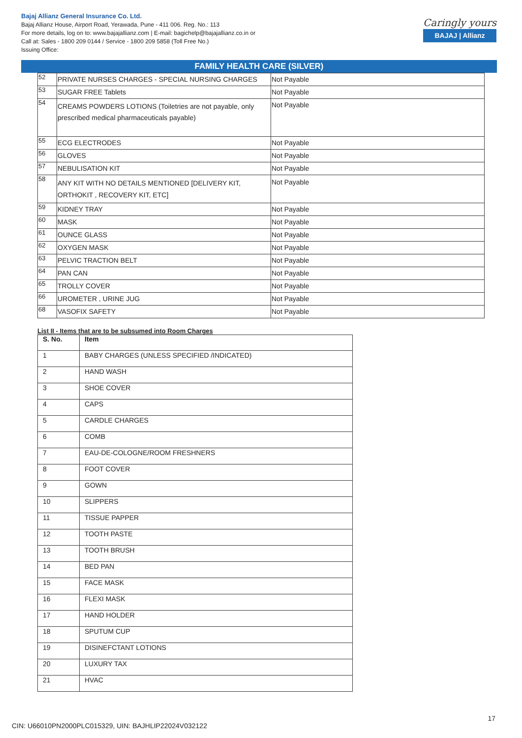Bajaj Allianz General Insurance Co. Ltd.
Bajaj Allianz House, Airport Road, Yerawada, Pune - 411 006. Reg. No.: 113
For more details, log on to: www.bajajallianz.com | E-mail: bagichelp@bajajallianz.co.in or
Call at: Sales - 1800 209 0144 / Service - 1800 209 5858 (Toll Free No.)
Issuing Office:
Caringly yours
BAJAJ | Allianz
FAMILY HEALTH CARE (SILVER)
| 52 | PRIVATE NURSES CHARGES - SPECIAL NURSING CHARGES | Not Payable |
| 53 | SUGAR FREE Tablets | Not Payable |
| 54 | CREAMS POWDERS LOTIONS (Toiletries are not payable, only prescribed medical pharmaceuticals payable) | Not Payable |
| 55 | ECG ELECTRODES | Not Payable |
| 56 | GLOVES | Not Payable |
| 57 | NEBULISATION KIT | Not Payable |
| 58 | ANY KIT WITH NO DETAILS MENTIONED [DELIVERY KIT, ORTHOKIT , RECOVERY KIT, ETC] | Not Payable |
| 59 | KIDNEY TRAY | Not Payable |
| 60 | MASK | Not Payable |
| 61 | OUNCE GLASS | Not Payable |
| 62 | OXYGEN MASK | Not Payable |
| 63 | PELVIC TRACTION BELT | Not Payable |
| 64 | PAN CAN | Not Payable |
| 65 | TROLLY COVER | Not Payable |
| 66 | UROMETER , URINE JUG | Not Payable |
| 68 | VASOFIX SAFETY | Not Payable |
List II - Items that are to be subsumed into Room Charges
| S. No. | Item |
| --- | --- |
| 1 | BABY CHARGES (UNLESS SPECIFIED /INDICATED) |
| 2 | HAND WASH |
| 3 | SHOE COVER |
| 4 | CAPS |
| 5 | CARDLE CHARGES |
| 6 | COMB |
| 7 | EAU-DE-COLOGNE/ROOM FRESHNERS |
| 8 | FOOT COVER |
| 9 | GOWN |
| 10 | SLIPPERS |
| 11 | TISSUE PAPPER |
| 12 | TOOTH PASTE |
| 13 | TOOTH BRUSH |
| 14 | BED PAN |
| 15 | FACE MASK |
| 16 | FLEXI MASK |
| 17 | HAND HOLDER |
| 18 | SPUTUM CUP |
| 19 | DISINEFCTANT LOTIONS |
| 20 | LUXURY TAX |
| 21 | HVAC |
17
CIN: U66010PN2000PLC015329, UIN: BAJHLIP22024V032122